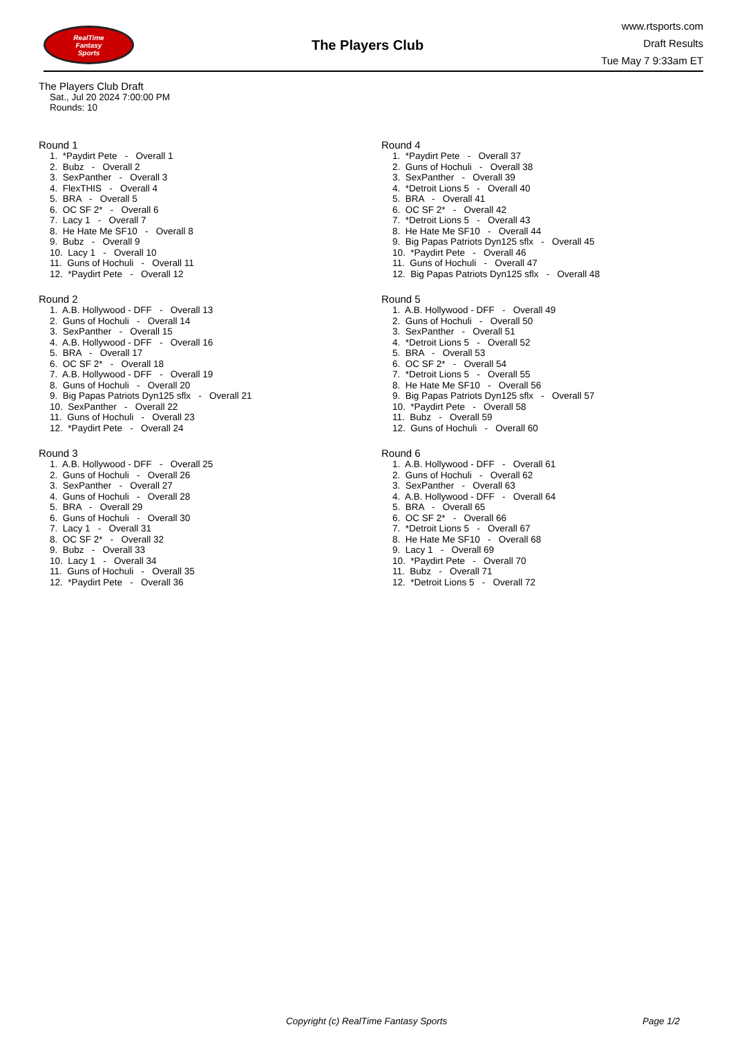RealTime
Fantasy
Sports
The Players Club
www.rtsports.com
Draft Results
Tue May 7 9:33am ET
The Players Club Draft
Sat., Jul 20 2024 7:00:00 PM
Rounds: 10
Round 1
1. *Paydirt Pete - Overall 1 2. Bubz - Overall 2 3. SexPanther - Overall 3 4. FlexTHIS - Overall 4 5. BRA - Overall 5 6. OC SF 2* - Overall 6 7. Lacy 1 - Overall 7 8. He Hate Me SF10 - Overall 8 9. Bubz - Overall 9 10. Lacy 1 - Overall 10 11. Guns of Hochuli - Overall 11 12. *Paydirt Pete - Overall 12
Round 2
1. A.B. Hollywood - DFF - Overall 13 2. Guns of Hochuli - Overall 14 3. SexPanther - Overall 15 4. A.B. Hollywood - DFF - Overall 16 5. BRA - Overall 17 6. OC SF 2* - Overall 18 7. A.B. Hollywood - DFF - Overall 19 8. Guns of Hochuli - Overall 20 9. Big Papas Patriots Dyn125 sflx - Overall 21 10. SexPanther - Overall 22 11. Guns of Hochuli - Overall 23 12. *Paydirt Pete - Overall 24
Round 3
1. A.B. Hollywood - DFF - Overall 25 2. Guns of Hochuli - Overall 26 3. SexPanther - Overall 27 4. Guns of Hochuli - Overall 28 5. BRA - Overall 29 6. Guns of Hochuli - Overall 30 7. Lacy 1 - Overall 31 8. OC SF 2* - Overall 32 9. Bubz - Overall 33 10. Lacy 1 - Overall 34 11. Guns of Hochuli - Overall 35 12. *Paydirt Pete - Overall 36
Round 4
1. *Paydirt Pete - Overall 37 2. Guns of Hochuli - Overall 38 3. SexPanther - Overall 39 4. *Detroit Lions 5 - Overall 40 5. BRA - Overall 41 6. OC SF 2* - Overall 42 7. *Detroit Lions 5 - Overall 43 8. He Hate Me SF10 - Overall 44 9. Big Papas Patriots Dyn125 sflx - Overall 45 10. *Paydirt Pete - Overall 46 11. Guns of Hochuli - Overall 47 12. Big Papas Patriots Dyn125 sflx - Overall 48
Round 5
1. A.B. Hollywood - DFF - Overall 49 2. Guns of Hochuli - Overall 50 3. SexPanther - Overall 51 4. *Detroit Lions 5 - Overall 52 5. BRA - Overall 53 6. OC SF 2* - Overall 54 7. *Detroit Lions 5 - Overall 55 8. He Hate Me SF10 - Overall 56 9. Big Papas Patriots Dyn125 sflx - Overall 57 10. *Paydirt Pete - Overall 58 11. Bubz - Overall 59 12. Guns of Hochuli - Overall 60
Round 6
1. A.B. Hollywood - DFF - Overall 61 2. Guns of Hochuli - Overall 62 3. SexPanther - Overall 63 4. A.B. Hollywood - DFF - Overall 64 5. BRA - Overall 65 6. OC SF 2* - Overall 66 7. *Detroit Lions 5 - Overall 67 8. He Hate Me SF10 - Overall 68 9. Lacy 1 - Overall 69 10. *Paydirt Pete - Overall 70 11. Bubz - Overall 71 12. *Detroit Lions 5 - Overall 72
Copyright (c) RealTime Fantasy Sports Page 1/2